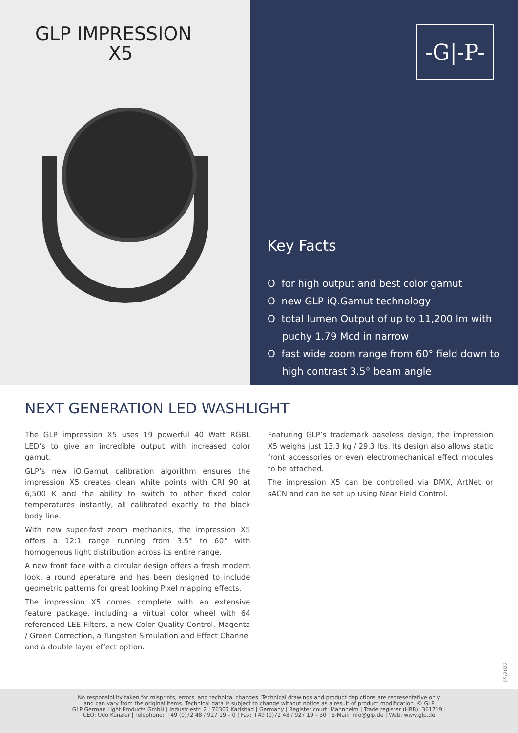GLP IMPRESSION
X5
-G|-P-
Key Facts
O for high output and best color gamut
O new GLP iQ.Gamut technology
O total lumen Output of up to 11,200 lm with puchy 1.79 Mcd in narrow
O fast wide zoom range from 60° field down to high contrast 3.5° beam angle
NEXT GENERATION LED WASHLIGHT
The GLP impression X5 uses 19 powerful 40 Watt RGBL LED’s to give an incredible output with increased color gamut.
GLP’s new iQ.Gamut calibration algorithm ensures the impression X5 creates clean white points with CRI 90 at 6,500 K and the ability to switch to other fixed color temperatures instantly, all calibrated exactly to the black body line.
With new super-fast zoom mechanics, the impression X5 offers a 12:1 range running from 3.5° to 60° with homogenous light distribution across its entire range.
A new front face with a circular design offers a fresh modern look, a round aperature and has been designed to include geometric patterns for great looking Pixel mapping effects.
The impression X5 comes complete with an extensive feature package, including a virtual color wheel with 64 referenced LEE Filters, a new Color Quality Control, Magenta / Green Correction, a Tungsten Simulation and Effect Channel and a double layer effect option.
Featuring GLP’s trademark baseless design, the impression X5 weighs just 13.3 kg / 29.3 lbs. Its design also allows static front accessories or even electromechanical effect modules to be attached.
The impression X5 can be controlled via DMX, ArtNet or sACN and can be set up using Near Field Control.
05/2022
No responsibility taken for misprints, errors, and technical changes. Technical drawings and product depictions are representative only
and can vary from the original items. Technical data is subject to change without notice as a result of product modification. © GLP
GLP German Light Products GmbH | Industriestr. 2 | 76307 Karlsbad | Germany | Register court: Mannheim | Trade register (HRB): 361719 |
CEO: Udo Künzler | Telephone: +49 (0)72 48 / 927 19 – 0 | Fax: +49 (0)72 48 / 927 19 – 30 | E-Mail: info@glp.de | Web: www.glp.de